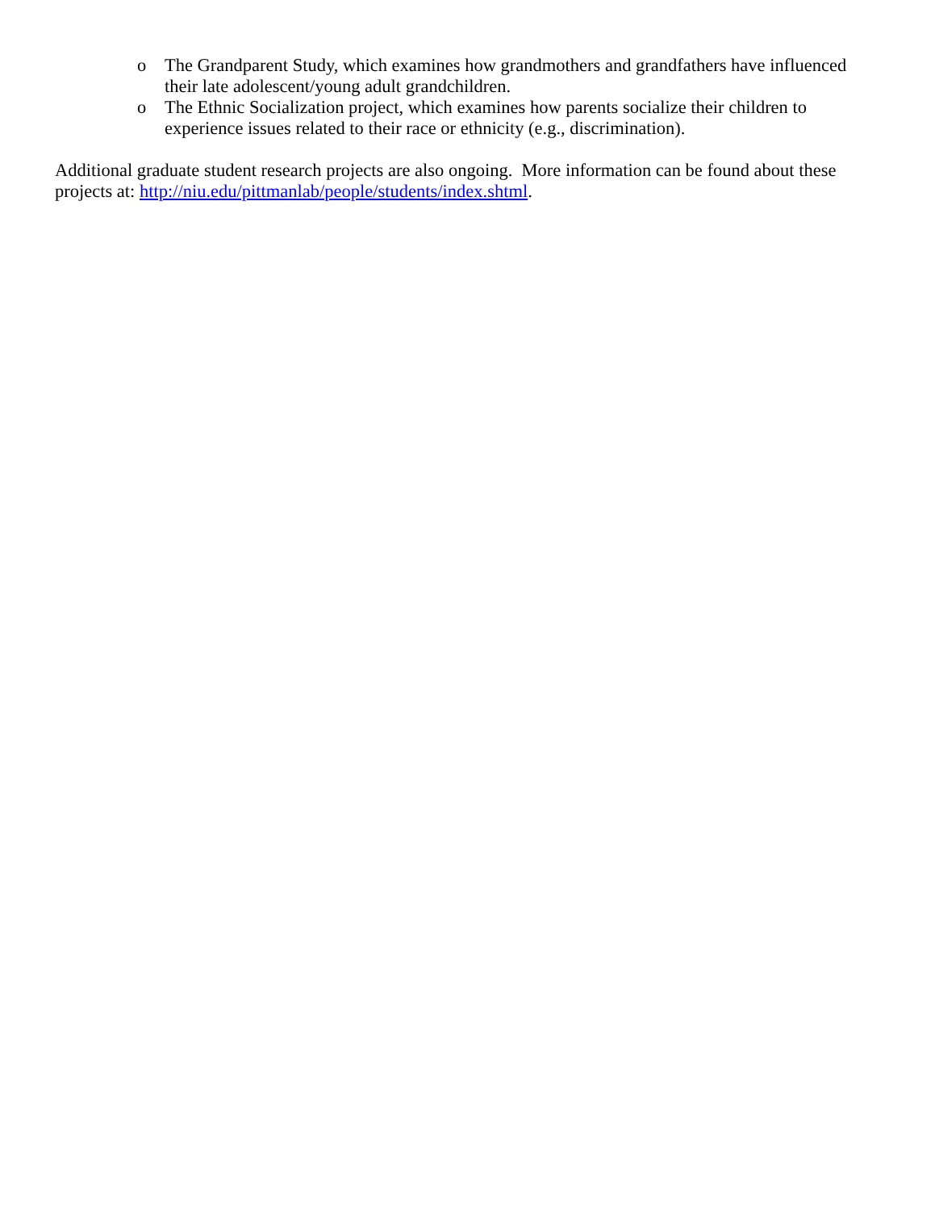o The Grandparent Study, which examines how grandmothers and grandfathers have influenced their late adolescent/young adult grandchildren.
o The Ethnic Socialization project, which examines how parents socialize their children to experience issues related to their race or ethnicity (e.g., discrimination).
Additional graduate student research projects are also ongoing. More information can be found about these projects at: http://niu.edu/pittmanlab/people/students/index.shtml.